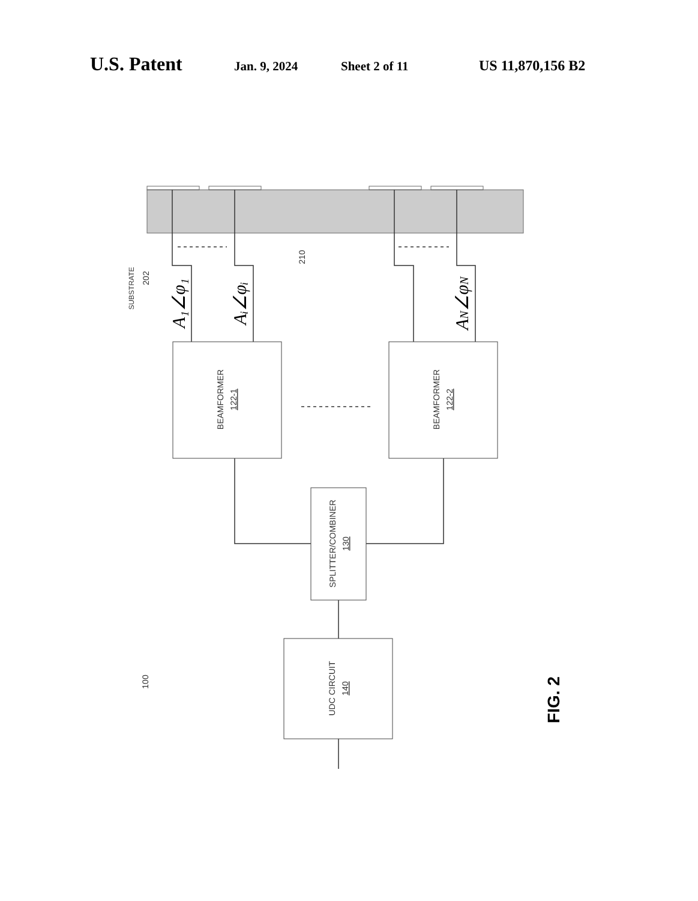U.S. Patent Jan. 9, 2024 Sheet 2 of 11 US 11,870,156 B2
BEAMFORMER
122-1
BEAMFORMER
122-2
SPLITTER/COMBINER
130
UDC CIRCUIT
140
SUBSTRATE
202
210
100
A₁∠φ₁
Aᵢ∠φᵢ
AN∠φN
FIG. 2